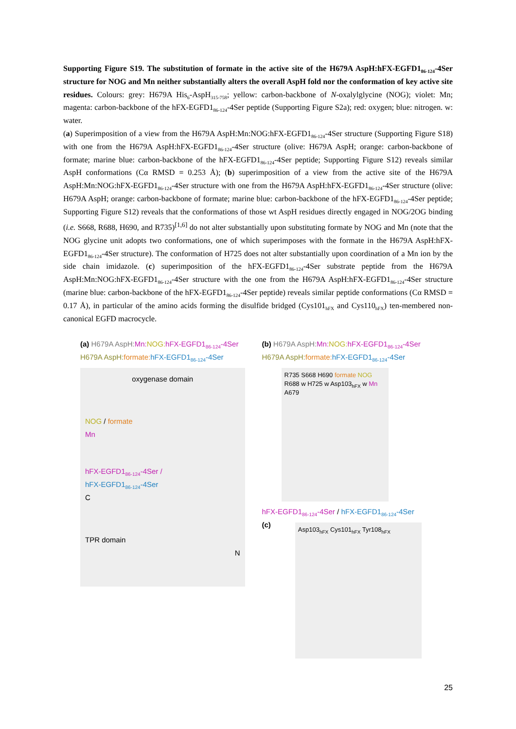Supporting Figure S19. The substitution of formate in the active site of the H679A AspH:hFX-EGFD1<sub>86-124</sub>-4Ser structure for NOG and Mn neither substantially alters the overall AspH fold nor the conformation of key active site residues. Colours: grey: H679A His<sub>6</sub>-AspH<sub>315-758</sub>; yellow: carbon-backbone of N-oxalylglycine (NOG); violet: Mn; magenta: carbon-backbone of the hFX-EGFD1<sub>86-124</sub>-4Ser peptide (Supporting Figure S2a); red: oxygen; blue: nitrogen. w: water.
(a) Superimposition of a view from the H679A AspH:Mn:NOG:hFX-EGFD1<sub>86-124</sub>-4Ser structure (Supporting Figure S18) with one from the H679A AspH:hFX-EGFD1<sub>86-124</sub>-4Ser structure (olive: H679A AspH; orange: carbon-backbone of formate; marine blue: carbon-backbone of the hFX-EGFD1<sub>86-124</sub>-4Ser peptide; Supporting Figure S12) reveals similar AspH conformations (Cα RMSD = 0.253 Å); (b) superimposition of a view from the active site of the H679A AspH:Mn:NOG:hFX-EGFD1<sub>86-124</sub>-4Ser structure with one from the H679A AspH:hFX-EGFD1<sub>86-124</sub>-4Ser structure (olive: H679A AspH; orange: carbon-backbone of formate; marine blue: carbon-backbone of the hFX-EGFD1<sub>86-124</sub>-4Ser peptide; Supporting Figure S12) reveals that the conformations of those wt AspH residues directly engaged in NOG/2OG binding (i.e. S668, R688, H690, and R735)<sup>[1,6]</sup> do not alter substantially upon substituting formate by NOG and Mn (note that the NOG glycine unit adopts two conformations, one of which superimposes with the formate in the H679A AspH:hFX-EGFD1<sub>86-124</sub>-4Ser structure). The conformation of H725 does not alter substantially upon coordination of a Mn ion by the side chain imidazole. (c) superimposition of the hFX-EGFD1<sub>86-124</sub>-4Ser substrate peptide from the H679A AspH:Mn:NOG:hFX-EGFD1<sub>86-124</sub>-4Ser structure with the one from the H679A AspH:hFX-EGFD1<sub>86-124</sub>-4Ser structure (marine blue: carbon-backbone of the hFX-EGFD1<sub>86-124</sub>-4Ser peptide) reveals similar peptide conformations (Cα RMSD = 0.17 Å), in particular of the amino acids forming the disulfide bridged (Cys101<sub>hFX</sub> and Cys110<sub>hFX</sub>) ten-membered non-canonical EGFD macrocycle.
(a) H679A AspH: Mn: NOG: hFX-EGFD1<sub>86-124</sub>-4Ser
H679A AspH: formate: hFX-EGFD1<sub>86-124</sub>-4Ser
oxygenase domain
NOG / formate
Mn
hFX-EGFD1<sub>86-124</sub>-4Ser /
hFX-EGFD1<sub>86-124</sub>-4Ser
C
TPR domain
N
(b) H679A AspH: Mn: NOG: hFX-EGFD1<sub>86-124</sub>-4Ser
H679A AspH: formate: hFX-EGFD1<sub>86-124</sub>-4Ser
R735 S668 H690 formate NOG R688 w H725 w Asp103<sub>hFX</sub> w Mn A679
hFX-EGFD1<sub>86-124</sub>-4Ser / hFX-EGFD1<sub>86-124</sub>-4Ser
(c)
Asp103<sub>hFX</sub> Cys101<sub>hFX</sub> Tyr108<sub>hFX</sub>
25